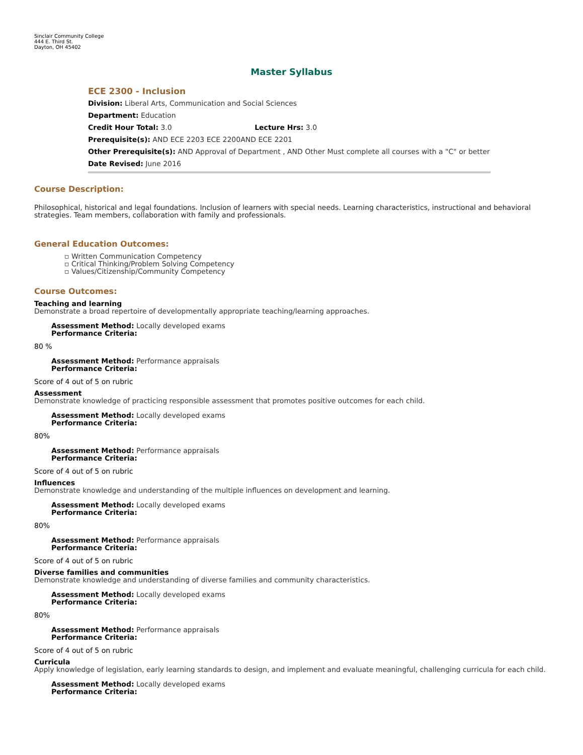Sinclair Community College
444 E. Third St.
Dayton, OH 45402
Master Syllabus
ECE 2300 - Inclusion
Division: Liberal Arts, Communication and Social Sciences
Department: Education
Credit Hour Total: 3.0 Lecture Hrs: 3.0
Prerequisite(s): AND ECE 2203 ECE 2200AND ECE 2201
Other Prerequisite(s): AND Approval of Department , AND Other Must complete all courses with a "C" or better
Date Revised: June 2016
Course Description:
Philosophical, historical and legal foundations. Inclusion of learners with special needs. Learning characteristics, instructional and behavioral strategies. Team members, collaboration with family and professionals.
General Education Outcomes:
▫ Written Communication Competency
▫ Critical Thinking/Problem Solving Competency
▫ Values/Citizenship/Community Competency
Course Outcomes:
Teaching and learning
Demonstrate a broad repertoire of developmentally appropriate teaching/learning approaches.
Assessment Method: Locally developed exams
Performance Criteria:
80 %
Assessment Method: Performance appraisals
Performance Criteria:
Score of 4 out of 5 on rubric
Assessment
Demonstrate knowledge of practicing responsible assessment that promotes positive outcomes for each child.
Assessment Method: Locally developed exams
Performance Criteria:
80%
Assessment Method: Performance appraisals
Performance Criteria:
Score of 4 out of 5 on rubric
Influences
Demonstrate knowledge and understanding of the multiple influences on development and learning.
Assessment Method: Locally developed exams
Performance Criteria:
80%
Assessment Method: Performance appraisals
Performance Criteria:
Score of 4 out of 5 on rubric
Diverse families and communities
Demonstrate knowledge and understanding of diverse families and community characteristics.
Assessment Method: Locally developed exams
Performance Criteria:
80%
Assessment Method: Performance appraisals
Performance Criteria:
Score of 4 out of 5 on rubric
Curricula
Apply knowledge of legislation, early learning standards to design, and implement and evaluate meaningful, challenging curricula for each child.
Assessment Method: Locally developed exams
Performance Criteria: